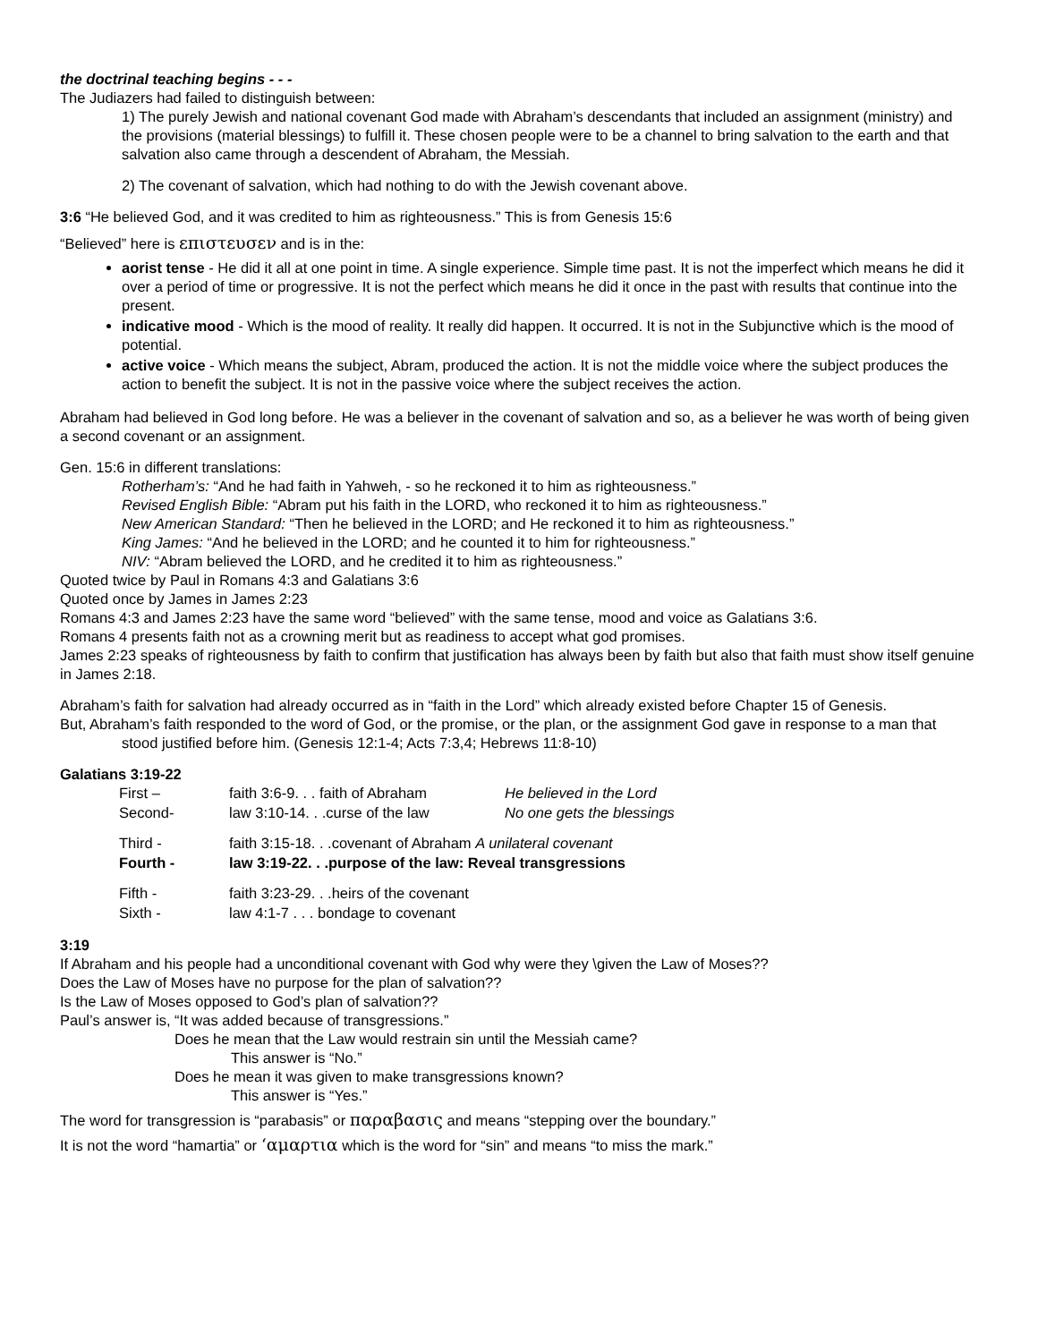the doctrinal teaching begins - - -
The Judiazers had failed to distinguish between:
1) The purely Jewish and national covenant God made with Abraham’s descendants that included an assignment (ministry) and the provisions (material blessings) to fulfill it. These chosen people were to be a channel to bring salvation to the earth and that salvation also came through a descendent of Abraham, the Messiah.
2) The covenant of salvation, which had nothing to do with the Jewish covenant above.
3:6 “He believed God, and it was credited to him as righteousness.” This is from Genesis 15:6
“Believed” here is επιστευσεν and is in the:
aorist tense - He did it all at one point in time. A single experience. Simple time past. It is not the imperfect which means he did it over a period of time or progressive. It is not the perfect which means he did it once in the past with results that continue into the present.
indicative mood - Which is the mood of reality. It really did happen. It occurred. It is not in the Subjunctive which is the mood of potential.
active voice - Which means the subject, Abram, produced the action. It is not the middle voice where the subject produces the action to benefit the subject. It is not in the passive voice where the subject receives the action.
Abraham had believed in God long before. He was a believer in the covenant of salvation and so, as a believer he was worth of being given a second covenant or an assignment.
Gen. 15:6 in different translations:
Rotherham’s: “And he had faith in Yahweh, - so he reckoned it to him as righteousness.”
Revised English Bible: “Abram put his faith in the LORD, who reckoned it to him as righteousness.”
New American Standard: “Then he believed in the LORD; and He reckoned it to him as righteousness.”
King James: “And he believed in the LORD; and he counted it to him for righteousness.”
NIV: “Abram believed the LORD, and he credited it to him as righteousness.”
Quoted twice by Paul in Romans 4:3 and Galatians 3:6
Quoted once by James in James 2:23
Romans 4:3 and James 2:23 have the same word “believed” with the same tense, mood and voice as Galatians 3:6.
Romans 4 presents faith not as a crowning merit but as readiness to accept what god promises.
James 2:23 speaks of righteousness by faith to confirm that justification has always been by faith but also that faith must show itself genuine in James 2:18.
Abraham’s faith for salvation had already occurred as in “faith in the Lord” which already existed before Chapter 15 of Genesis.
But, Abraham’s faith responded to the word of God, or the promise, or the plan, or the assignment God gave in response to a man that stood justified before him. (Genesis 12:1-4; Acts 7:3,4; Hebrews 11:8-10)
Galatians 3:19-22
| First – | faith 3:6-9. . . faith of Abraham | He believed in the Lord |
| Second- | law 3:10-14. . .curse of the law | No one gets the blessings |
| Third - | faith 3:15-18. . .covenant of Abraham A unilateral covenant | |
| Fourth - | law 3:19-22. . .purpose of the law: Reveal transgressions | |
| Fifth - | faith 3:23-29. . .heirs of the covenant | |
| Sixth - | law 4:1-7 . . . bondage to covenant | |
3:19
If Abraham and his people had a unconditional covenant with God why were they \given the Law of Moses??
Does the Law of Moses have no purpose for the plan of salvation??
Is the Law of Moses opposed to God’s plan of salvation??
Paul’s answer is, “It was added because of transgressions.”
Does he mean that the Law would restrain sin until the Messiah came?
This answer is “No.”
Does he mean it was given to make transgressions known?
This answer is “Yes.”
The word for transgression is “parabasis” or παραβασις and means “stepping over the boundary.”
It is not the word “hamartia” or ‘αμαρτια which is the word for “sin” and means “to miss the mark.”